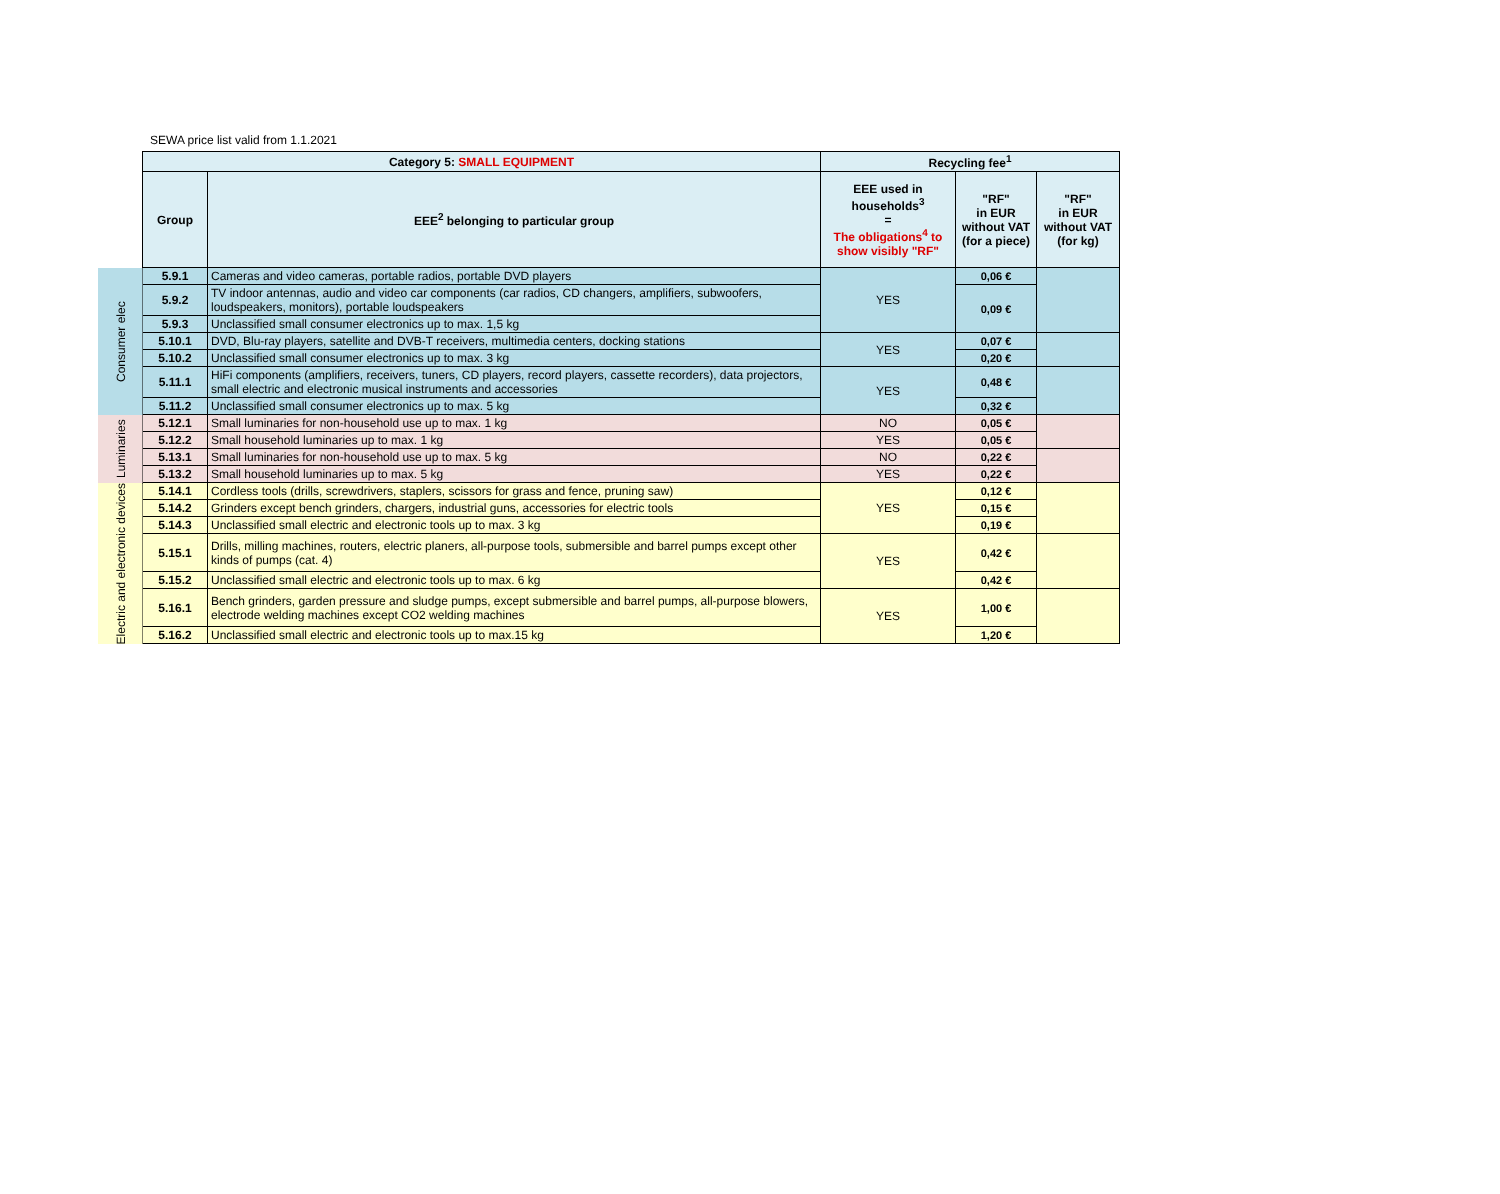SEWA price list valid from 1.1.2021
| | Category 5: SMALL EQUIPMENT | | Recycling fee<sup>1</sup> | | |
| | Group | EEE<sup>2</sup> belonging to particular group | EEE used in households<sup>3</sup> = The obligations<sup>4</sup> to show visibly "RF" | "RF" in EUR without VAT (for a piece) | "RF" in EUR without VAT (for kg) |
| Consumer elec | 5.9.1 | Cameras and video cameras, portable radios, portable DVD players | YES | 0,06 € | |
| | 5.9.2 | TV indoor antennas, audio and video car components (car radios, CD changers, amplifiers, subwoofers, loudspeakers, monitors), portable loudspeakers | | 0,09 € | |
| | 5.9.3 | Unclassified small consumer electronics up to max. 1,5 kg | | | |
| | 5.10.1 | DVD, Blu-ray players, satellite and DVB-T receivers, multimedia centers, docking stations | YES | 0,07 € | |
| | 5.10.2 | Unclassified small consumer electronics up to max. 3 kg | | 0,20 € | |
| | 5.11.1 | HiFi components (amplifiers, receivers, tuners, CD players, record players, cassette recorders), data projectors, small electric and electronic musical instruments and accessories | YES | 0,48 € | |
| | 5.11.2 | Unclassified small consumer electronics up to max. 5 kg | | 0,32 € | |
| Luminaries | 5.12.1 | Small luminaries for non-household use up to max. 1 kg | NO | 0,05 € | |
| | 5.12.2 | Small household luminaries up to max. 1 kg | YES | 0,05 € | |
| | 5.13.1 | Small luminaries for non-household use up to max. 5 kg | NO | 0,22 € | |
| | 5.13.2 | Small household luminaries up to max. 5 kg | YES | 0,22 € | |
| Electric and electronic devices | 5.14.1 | Cordless tools (drills, screwdrivers, staplers, scissors for grass and fence, pruning saw) | YES | 0,12 € | |
| | 5.14.2 | Grinders except bench grinders, chargers, industrial guns, accessories for electric tools | | 0,15 € | |
| | 5.14.3 | Unclassified small electric and electronic tools up to max. 3 kg | | 0,19 € | |
| | 5.15.1 | Drills, milling machines, routers, electric planers, all-purpose tools, submersible and barrel pumps except other kinds of pumps (cat. 4) | YES | 0,42 € | |
| | 5.15.2 | Unclassified small electric and electronic tools up to max. 6 kg | | 0,42 € | |
| | 5.16.1 | Bench grinders, garden pressure and sludge pumps, except submersible and barrel pumps, all-purpose blowers, electrode welding machines except CO2 welding machines | YES | 1,00 € | |
| | 5.16.2 | Unclassified small electric and electronic tools up to max.15 kg | | 1,20 € | |